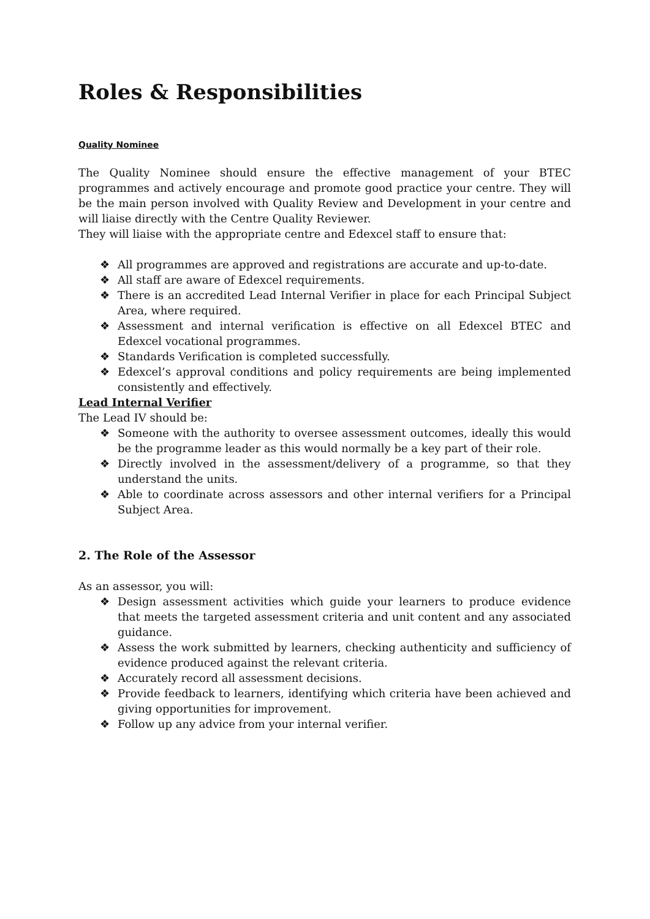Roles & Responsibilities
Quality Nominee
The Quality Nominee should ensure the effective management of your BTEC programmes and actively encourage and promote good practice your centre. They will be the main person involved with Quality Review and Development in your centre and will liaise directly with the Centre Quality Reviewer.
They will liaise with the appropriate centre and Edexcel staff to ensure that:
❖ All programmes are approved and registrations are accurate and up-to-date.
❖ All staff are aware of Edexcel requirements.
❖ There is an accredited Lead Internal Verifier in place for each Principal Subject Area, where required.
❖ Assessment and internal verification is effective on all Edexcel BTEC and Edexcel vocational programmes.
❖ Standards Verification is completed successfully.
❖ Edexcel’s approval conditions and policy requirements are being implemented consistently and effectively.
Lead Internal Verifier
The Lead IV should be:
❖ Someone with the authority to oversee assessment outcomes, ideally this would be the programme leader as this would normally be a key part of their role.
❖ Directly involved in the assessment/delivery of a programme, so that they understand the units.
❖ Able to coordinate across assessors and other internal verifiers for a Principal Subject Area.
2. The Role of the Assessor
As an assessor, you will:
❖ Design assessment activities which guide your learners to produce evidence that meets the targeted assessment criteria and unit content and any associated guidance.
❖ Assess the work submitted by learners, checking authenticity and sufficiency of evidence produced against the relevant criteria.
❖ Accurately record all assessment decisions.
❖ Provide feedback to learners, identifying which criteria have been achieved and giving opportunities for improvement.
❖ Follow up any advice from your internal verifier.